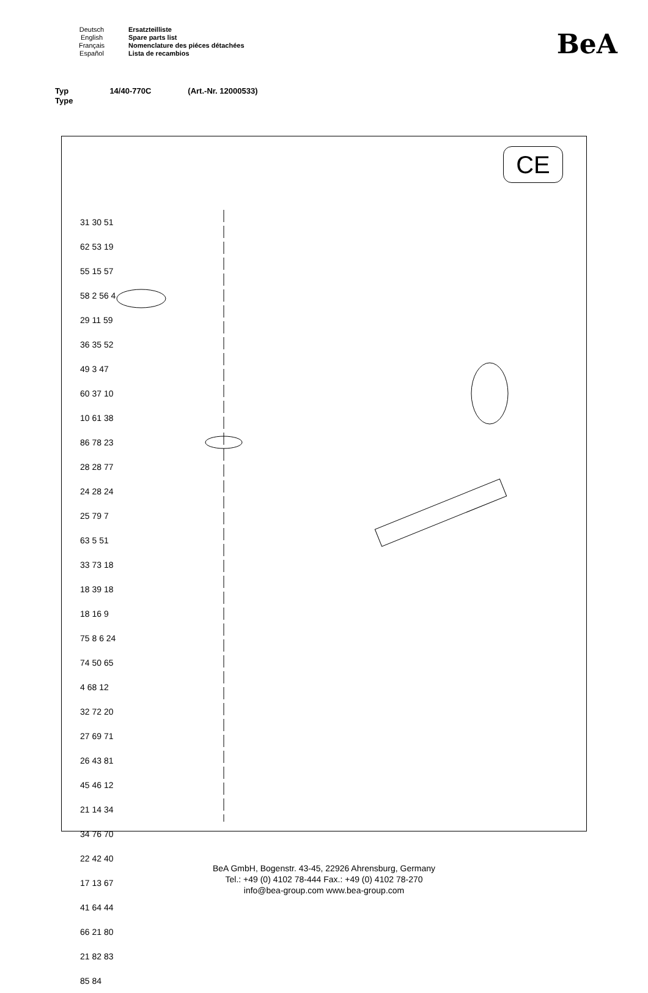Deutsch
English
Français
Español
Ersatzteilliste
Spare parts list
Nomenclature des piéces détachées
Lista de recambios
BeA
Typ
Type
14/40-770C (Art.-Nr. 12000533)
CE
31 30 51 62 53 19 55 15 57 58 2 56 4 29 11 59 36 35 52 49 3 47 60 37 10 10 61 38 86 78 23 28 28 77 24 28 24 25 79 7 63 5 51 33 73 18 18 39 18 18 16 9 75 8 6 24 74 50 65 4 68 12 32 72 20 27 69 71 26 43 81 45 46 12 21 14 34 34 76 70 22 42 40 17 13 67 41 64 44 66 21 80 21 82 83 85 84
BeA GmbH, Bogenstr. 43-45, 22926 Ahrensburg, Germany
Tel.: +49 (0) 4102 78-444 Fax.: +49 (0) 4102 78-270
info@bea-group.com www.bea-group.com